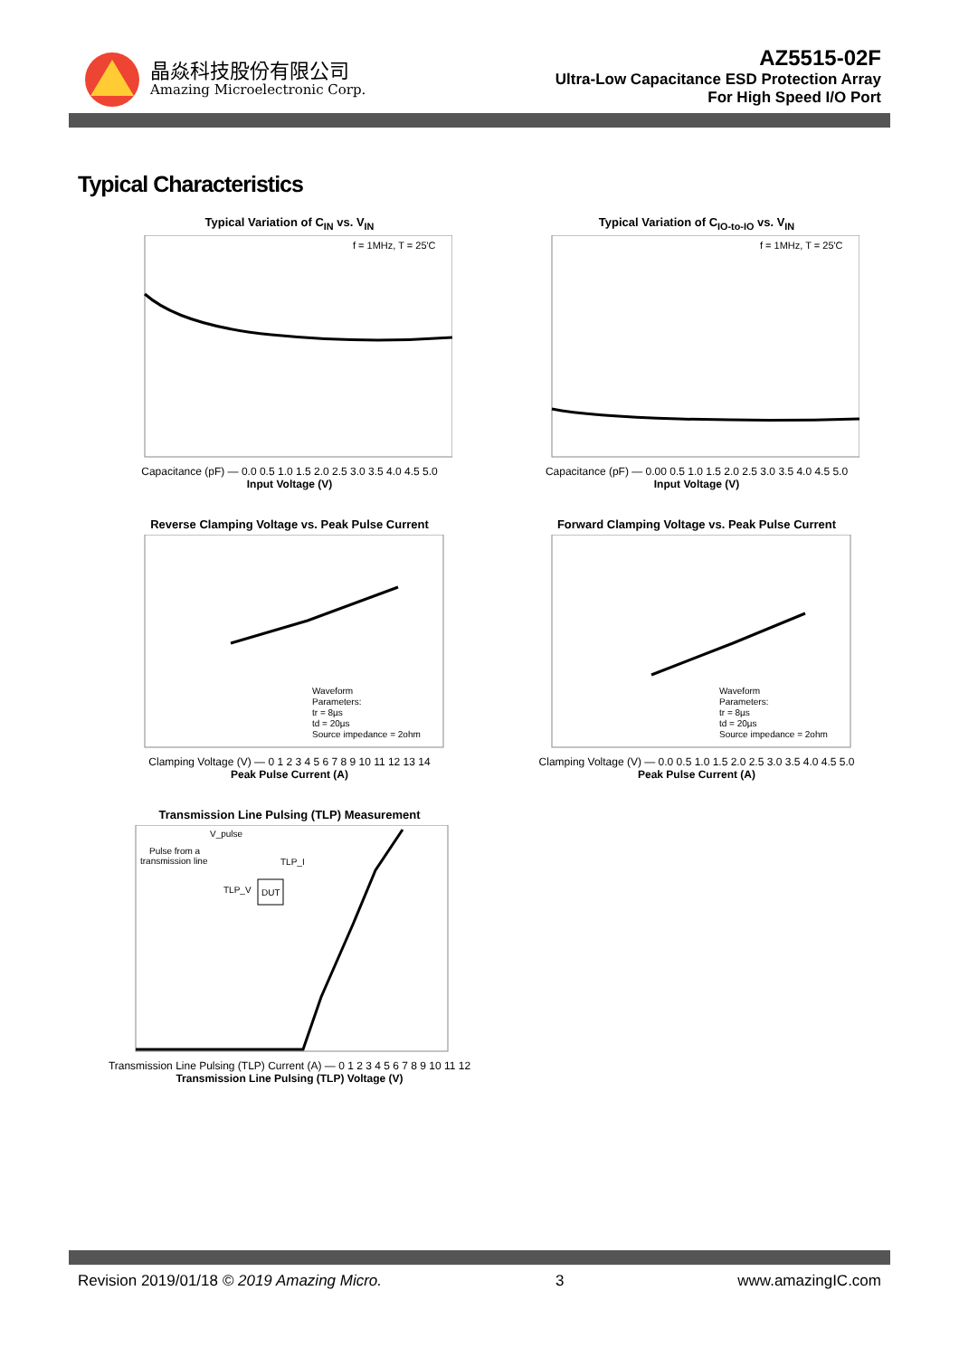晶焱科技股份有限公司
Amazing Microelectronic Corp.
AZ5515-02F
Ultra-Low Capacitance ESD Protection Array
For High Speed I/O Port
Typical Characteristics
Typical Variation of C<sub>IN</sub> vs. V<sub>IN</sub>
f = 1MHz, T = 25'C
Capacitance (pF) — 0.0 0.5 1.0 1.5 2.0 2.5 3.0 3.5 4.0 4.5 5.0
Input Voltage (V)
Typical Variation of C<sub>IO-to-IO</sub> vs. V<sub>IN</sub>
f = 1MHz, T = 25'C
Capacitance (pF) — 0.00 0.5 1.0 1.5 2.0 2.5 3.0 3.5 4.0 4.5 5.0
Input Voltage (V)
Reverse Clamping Voltage vs. Peak Pulse Current
Waveform
Parameters:
tr = 8µs
td = 20µs
Source impedance = 2ohm
Clamping Voltage (V) — 0 1 2 3 4 5 6 7 8 9 10 11 12 13 14
Peak Pulse Current (A)
Forward Clamping Voltage vs. Peak Pulse Current
Waveform
Parameters:
tr = 8µs
td = 20µs
Source impedance = 2ohm
Clamping Voltage (V) — 0.0 0.5 1.0 1.5 2.0 2.5 3.0 3.5 4.0 4.5 5.0
Peak Pulse Current (A)
Transmission Line Pulsing (TLP) Measurement
V_pulse
Pulse from a
transmission line
TLP_I
TLP_V
DUT
Transmission Line Pulsing (TLP) Current (A) — 0 1 2 3 4 5 6 7 8 9 10 11 12
Transmission Line Pulsing (TLP) Voltage (V)
Revision 2019/01/18 © 2019 Amazing Micro. 3 www.amazingIC.com